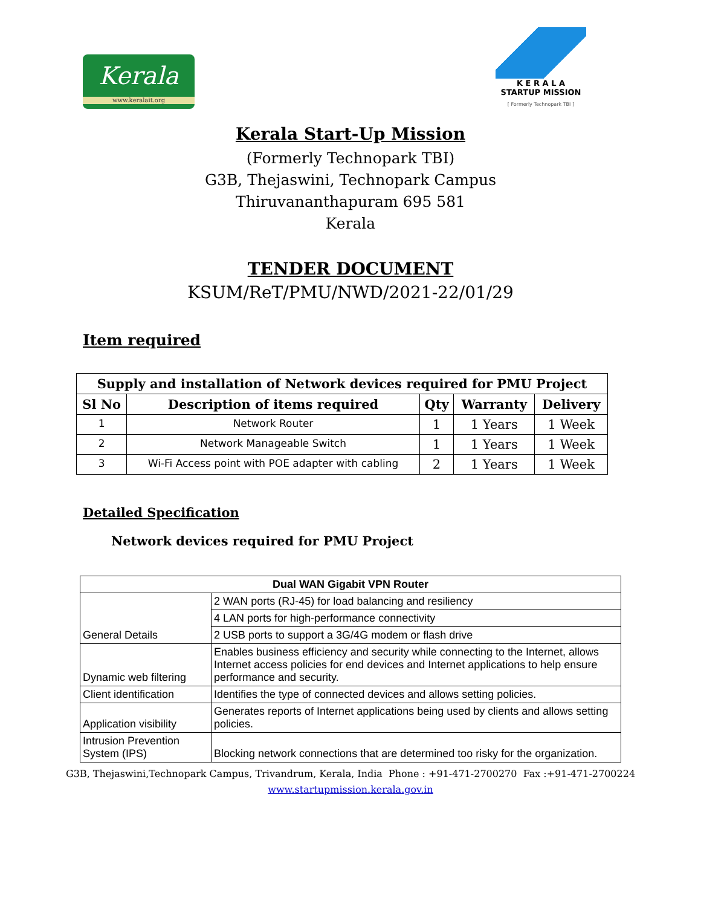Kerala
www.keralait.org
K E R A L A
STARTUP MISSION
[ Formerly Technopark TBI ]
Kerala Start-Up Mission
(Formerly Technopark TBI)
G3B, Thejaswini, Technopark Campus
Thiruvananthapuram 695 581
Kerala
TENDER DOCUMENT
KSUM/ReT/PMU/NWD/2021-22/01/29
Item required
| Supply and installation of Network devices required for PMU Project | | | | |
| --- | --- | --- | --- | --- |
| Sl No | Description of items required | Qty | Warranty | Delivery |
| 1 | Network Router | 1 | 1 Years | 1 Week |
| 2 | Network Manageable Switch | 1 | 1 Years | 1 Week |
| 3 | Wi-Fi Access point with POE adapter with cabling | 2 | 1 Years | 1 Week |
Detailed Specification
Network devices required for PMU Project
| Dual WAN Gigabit VPN Router | |
| --- | --- |
| General Details | 2 WAN ports (RJ-45) for load balancing and resiliency |
| | 4 LAN ports for high-performance connectivity |
| | 2 USB ports to support a 3G/4G modem or flash drive |
| Dynamic web filtering | Enables business efficiency and security while connecting to the Internet, allows Internet access policies for end devices and Internet applications to help ensure performance and security. |
| Client identification | Identifies the type of connected devices and allows setting policies. |
| Application visibility | Generates reports of Internet applications being used by clients and allows setting policies. |
| Intrusion Prevention System (IPS) | Blocking network connections that are determined too risky for the organization. |
G3B, Thejaswini,Technopark Campus, Trivandrum, Kerala, India Phone : +91-471-2700270 Fax :+91-471-2700224
www.startupmission.kerala.gov.in